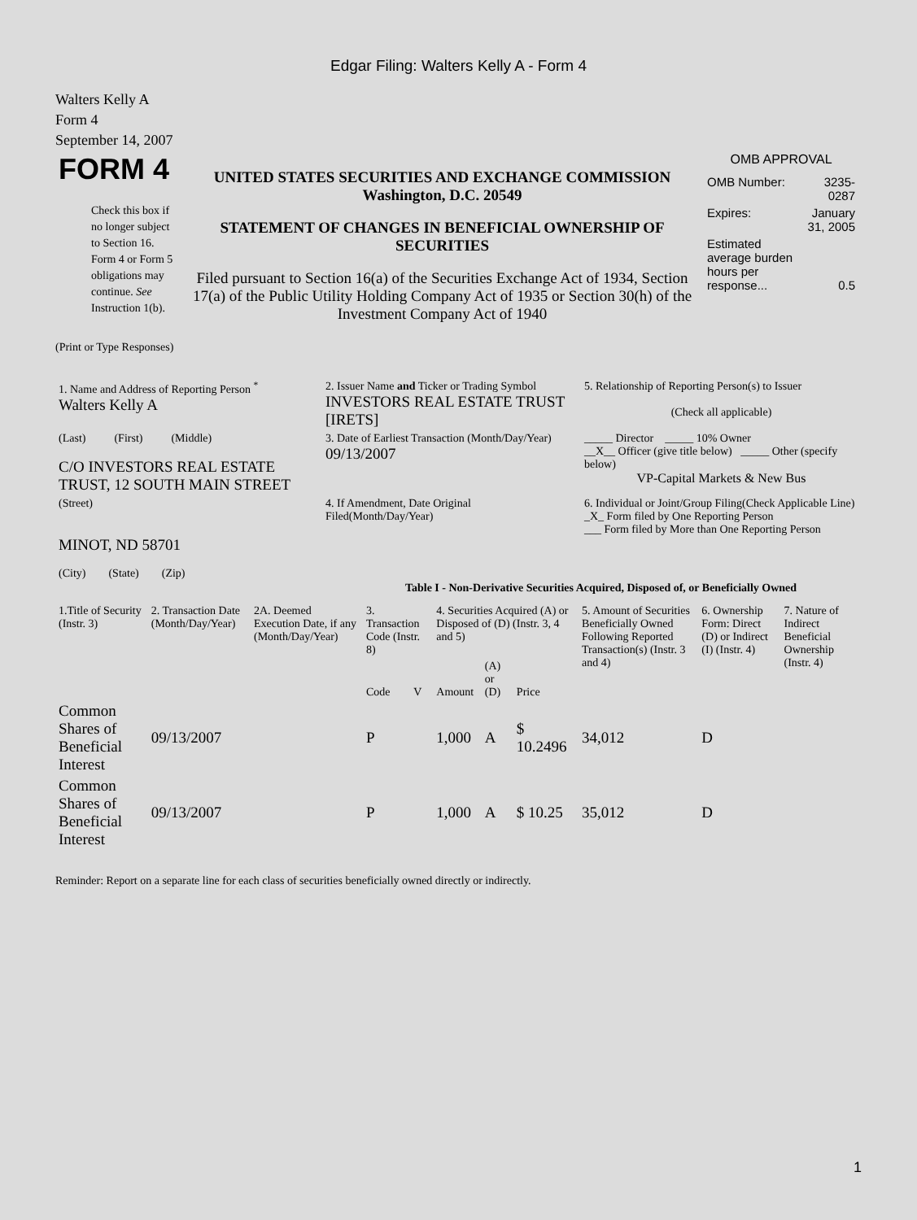Edgar Filing: Walters Kelly A - Form 4
Walters Kelly A
Form 4
September 14, 2007
| FORM 4 Check this box if no longer subject to Section 16. Form 4 or Form 5 obligations may continue. See Instruction 1(b). | UNITED STATES SECURITIES AND EXCHANGE COMMISSION Washington, D.C. 20549 STATEMENT OF CHANGES IN BENEFICIAL OWNERSHIP OF SECURITIES Filed pursuant to Section 16(a) of the Securities Exchange Act of 1934, Section 17(a) of the Public Utility Holding Company Act of 1935 or Section 30(h) of the Investment Company Act of 1940 | OMB APPROVAL / OMB Number: / 3235-0287 / / Expires: / January 31, 2005 / / Estimated average burden hours per response... / 0.5 / |
(Print or Type Responses)
| 1. Name and Address of Reporting Person <sup>*</sup> Walters Kelly A | 2. Issuer Name and Ticker or Trading Symbol INVESTORS REAL ESTATE TRUST [IRETS] | 5. Relationship of Reporting Person(s) to Issuer (Check all applicable) |
| (Last) (First) (Middle) C/O INVESTORS REAL ESTATE TRUST, 12 SOUTH MAIN STREET | 3. Date of Earliest Transaction (Month/Day/Year) 09/13/2007 | _____ Director _____ 10% Owner __X__ Officer (give title below) _____ Other (specify below) VP-Capital Markets & New Bus |
| (Street) MINOT, ND 58701 (City) (State) (Zip) | 4. If Amendment, Date Original Filed(Month/Day/Year) | 6. Individual or Joint/Group Filing(Check Applicable Line) _X_ Form filed by One Reporting Person ___ Form filed by More than One Reporting Person |
Table I - Non-Derivative Securities Acquired, Disposed of, or Beneficially Owned
| 1.Title of Security (Instr. 3) | 2. Transaction Date (Month/Day/Year) | 2A. Deemed Execution Date, if any (Month/Day/Year) | 3. Transaction Code (Instr. 8) | | 4. Securities Acquired (A) or Disposed of (D) (Instr. 3, 4 and 5) | | | 5. Amount of Securities Beneficially Owned Following Reported Transaction(s) (Instr. 3 and 4) | 6. Ownership Form: Direct (D) or Indirect (I) (Instr. 4) | 7. Nature of Indirect Beneficial Ownership (Instr. 4) |
| --- | --- | --- | --- | --- | --- | --- | --- | --- | --- | --- |
| | | | Code | V | Amount | (A) or (D) | Price | | | |
| Common Shares of Beneficial Interest | 09/13/2007 | | P | | 1,000 | A | $ 10.2496 | 34,012 | D | |
| Common Shares of Beneficial Interest | 09/13/2007 | | P | | 1,000 | A | $ 10.25 | 35,012 | D | |
Reminder: Report on a separate line for each class of securities beneficially owned directly or indirectly.
1